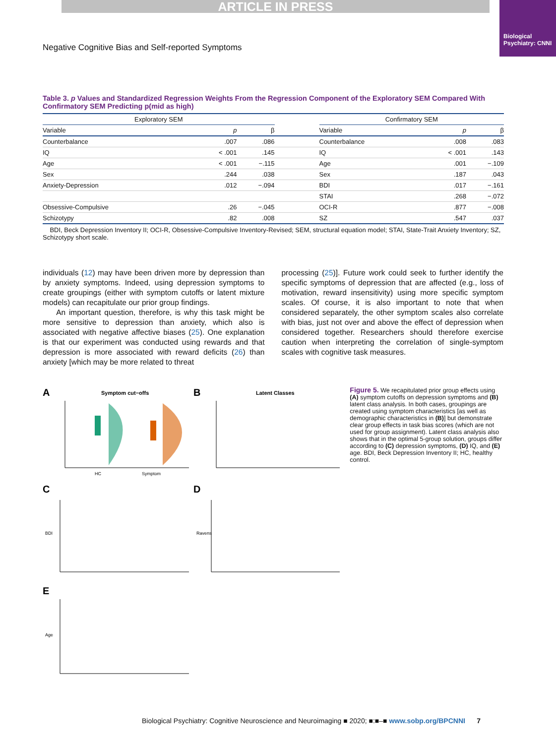ARTICLE IN PRESS
Biological Psychiatry: CNNI
Negative Cognitive Bias and Self-reported Symptoms
Table 3. p Values and Standardized Regression Weights From the Regression Component of the Exploratory SEM Compared With Confirmatory SEM Predicting p(mid as high)
| Exploratory SEM | | | | Confirmatory SEM | | |
| --- | --- | --- | --- | --- | --- | --- |
| Variable | p | β | | Variable | p | β |
| Counterbalance | .007 | .086 | | Counterbalance | .008 | .083 |
| IQ | < .001 | .145 | | IQ | < .001 | .143 |
| Age | < .001 | −.115 | | Age | .001 | −.109 |
| Sex | .244 | .038 | | Sex | .187 | .043 |
| Anxiety-Depression | .012 | −.094 | | BDI | .017 | −.161 |
| | | | | STAI | .268 | −.072 |
| Obsessive-Compulsive | .26 | −.045 | | OCI-R | .877 | −.008 |
| Schizotypy | .82 | .008 | | SZ | .547 | .037 |
BDI, Beck Depression Inventory II; OCI-R, Obsessive-Compulsive Inventory-Revised; SEM, structural equation model; STAI, State-Trait Anxiety Inventory; SZ, Schizotypy short scale.
individuals (12) may have been driven more by depression than by anxiety symptoms. Indeed, using depression symptoms to create groupings (either with symptom cutoffs or latent mixture models) can recapitulate our prior group findings.
An important question, therefore, is why this task might be more sensitive to depression than anxiety, which also is associated with negative affective biases (25). One explanation is that our experiment was conducted using rewards and that depression is more associated with reward deficits (26) than anxiety [which may be more related to threat
processing (25)]. Future work could seek to further identify the specific symptoms of depression that are affected (e.g., loss of motivation, reward insensitivity) using more specific symptom scales. Of course, it is also important to note that when considered separately, the other symptom scales also correlate with bias, just not over and above the effect of depression when considered together. Researchers should therefore exercise caution when interpreting the correlation of single-symptom scales with cognitive task measures.
A
Symptom cut−offs
B
Latent Classes
HC
Symptom
C
D
BDI
Ravens
E
Age
Figure 5. We recapitulated prior group effects using (A) symptom cutoffs on depression symptoms and (B) latent class analysis. In both cases, groupings are created using symptom characteristics [as well as demographic characteristics in (B)] but demonstrate clear group effects in task bias scores (which are not used for group assignment). Latent class analysis also shows that in the optimal 5-group solution, groups differ according to (C) depression symptoms, (D) IQ, and (E) age. BDI, Beck Depression Inventory II; HC, healthy control.
Biological Psychiatry: Cognitive Neuroscience and Neuroimaging ■ 2020; ■:■–■ www.sobp.org/BPCNNI 7